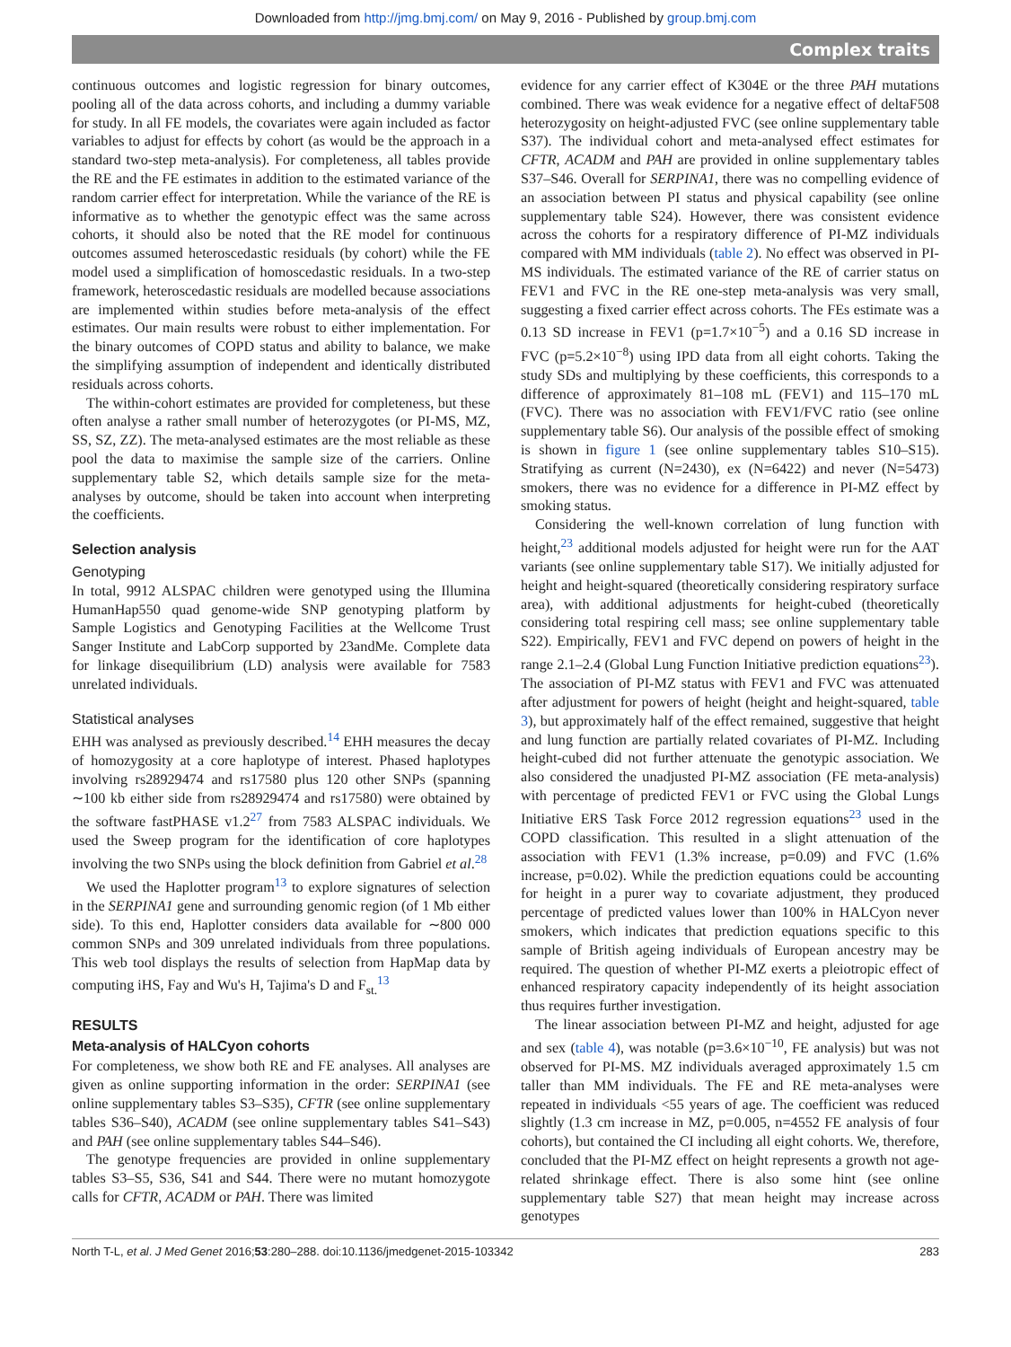Downloaded from http://jmg.bmj.com/ on May 9, 2016 - Published by group.bmj.com
Complex traits
continuous outcomes and logistic regression for binary outcomes, pooling all of the data across cohorts, and including a dummy variable for study. In all FE models, the covariates were again included as factor variables to adjust for effects by cohort (as would be the approach in a standard two-step meta-analysis). For completeness, all tables provide the RE and the FE estimates in addition to the estimated variance of the random carrier effect for interpretation. While the variance of the RE is informative as to whether the genotypic effect was the same across cohorts, it should also be noted that the RE model for continuous outcomes assumed heteroscedastic residuals (by cohort) while the FE model used a simplification of homoscedastic residuals. In a two-step framework, heteroscedastic residuals are modelled because associations are implemented within studies before meta-analysis of the effect estimates. Our main results were robust to either implementation. For the binary outcomes of COPD status and ability to balance, we make the simplifying assumption of independent and identically distributed residuals across cohorts.
The within-cohort estimates are provided for completeness, but these often analyse a rather small number of heterozygotes (or PI-MS, MZ, SS, SZ, ZZ). The meta-analysed estimates are the most reliable as these pool the data to maximise the sample size of the carriers. Online supplementary table S2, which details sample size for the meta-analyses by outcome, should be taken into account when interpreting the coefficients.
Selection analysis
Genotyping
In total, 9912 ALSPAC children were genotyped using the Illumina HumanHap550 quad genome-wide SNP genotyping platform by Sample Logistics and Genotyping Facilities at the Wellcome Trust Sanger Institute and LabCorp supported by 23andMe. Complete data for linkage disequilibrium (LD) analysis were available for 7583 unrelated individuals.
Statistical analyses
EHH was analysed as previously described.<sup>14</sup> EHH measures the decay of homozygosity at a core haplotype of interest. Phased haplotypes involving rs28929474 and rs17580 plus 120 other SNPs (spanning ∼100 kb either side from rs28929474 and rs17580) were obtained by the software fastPHASE v1.2<sup>27</sup> from 7583 ALSPAC individuals. We used the Sweep program for the identification of core haplotypes involving the two SNPs using the block definition from Gabriel et al.<sup>28</sup>
We used the Haplotter program<sup>13</sup> to explore signatures of selection in the SERPINA1 gene and surrounding genomic region (of 1 Mb either side). To this end, Haplotter considers data available for ∼800 000 common SNPs and 309 unrelated individuals from three populations. This web tool displays the results of selection from HapMap data by computing iHS, Fay and Wu's H, Tajima's D and F<sub>st.</sub><sup>13</sup>
RESULTS
Meta-analysis of HALCyon cohorts
For completeness, we show both RE and FE analyses. All analyses are given as online supporting information in the order: SERPINA1 (see online supplementary tables S3–S35), CFTR (see online supplementary tables S36–S40), ACADM (see online supplementary tables S41–S43) and PAH (see online supplementary tables S44–S46).
The genotype frequencies are provided in online supplementary tables S3–S5, S36, S41 and S44. There were no mutant homozygote calls for CFTR, ACADM or PAH. There was limited
evidence for any carrier effect of K304E or the three PAH mutations combined. There was weak evidence for a negative effect of deltaF508 heterozygosity on height-adjusted FVC (see online supplementary table S37). The individual cohort and meta-analysed effect estimates for CFTR, ACADM and PAH are provided in online supplementary tables S37–S46. Overall for SERPINA1, there was no compelling evidence of an association between PI status and physical capability (see online supplementary table S24). However, there was consistent evidence across the cohorts for a respiratory difference of PI-MZ individuals compared with MM individuals (table 2). No effect was observed in PI-MS individuals. The estimated variance of the RE of carrier status on FEV1 and FVC in the RE one-step meta-analysis was very small, suggesting a fixed carrier effect across cohorts. The FEs estimate was a 0.13 SD increase in FEV1 (p=1.7×10<sup>−5</sup>) and a 0.16 SD increase in FVC (p=5.2×10<sup>−8</sup>) using IPD data from all eight cohorts. Taking the study SDs and multiplying by these coefficients, this corresponds to a difference of approximately 81–108 mL (FEV1) and 115–170 mL (FVC). There was no association with FEV1/FVC ratio (see online supplementary table S6). Our analysis of the possible effect of smoking is shown in figure 1 (see online supplementary tables S10–S15). Stratifying as current (N=2430), ex (N=6422) and never (N=5473) smokers, there was no evidence for a difference in PI-MZ effect by smoking status.
Considering the well-known correlation of lung function with height,<sup>23</sup> additional models adjusted for height were run for the AAT variants (see online supplementary table S17). We initially adjusted for height and height-squared (theoretically considering respiratory surface area), with additional adjustments for height-cubed (theoretically considering total respiring cell mass; see online supplementary table S22). Empirically, FEV1 and FVC depend on powers of height in the range 2.1–2.4 (Global Lung Function Initiative prediction equations<sup>23</sup>). The association of PI-MZ status with FEV1 and FVC was attenuated after adjustment for powers of height (height and height-squared, table 3), but approximately half of the effect remained, suggestive that height and lung function are partially related covariates of PI-MZ. Including height-cubed did not further attenuate the genotypic association. We also considered the unadjusted PI-MZ association (FE meta-analysis) with percentage of predicted FEV1 or FVC using the Global Lungs Initiative ERS Task Force 2012 regression equations<sup>23</sup> used in the COPD classification. This resulted in a slight attenuation of the association with FEV1 (1.3% increase, p=0.09) and FVC (1.6% increase, p=0.02). While the prediction equations could be accounting for height in a purer way to covariate adjustment, they produced percentage of predicted values lower than 100% in HALCyon never smokers, which indicates that prediction equations specific to this sample of British ageing individuals of European ancestry may be required. The question of whether PI-MZ exerts a pleiotropic effect of enhanced respiratory capacity independently of its height association thus requires further investigation.
The linear association between PI-MZ and height, adjusted for age and sex (table 4), was notable (p=3.6×10<sup>−10</sup>, FE analysis) but was not observed for PI-MS. MZ individuals averaged approximately 1.5 cm taller than MM individuals. The FE and RE meta-analyses were repeated in individuals <55 years of age. The coefficient was reduced slightly (1.3 cm increase in MZ, p=0.005, n=4552 FE analysis of four cohorts), but contained the CI including all eight cohorts. We, therefore, concluded that the PI-MZ effect on height represents a growth not age-related shrinkage effect. There is also some hint (see online supplementary table S27) that mean height may increase across genotypes
North T-L, et al. J Med Genet 2016;53:280–288. doi:10.1136/jmedgenet-2015-103342 283